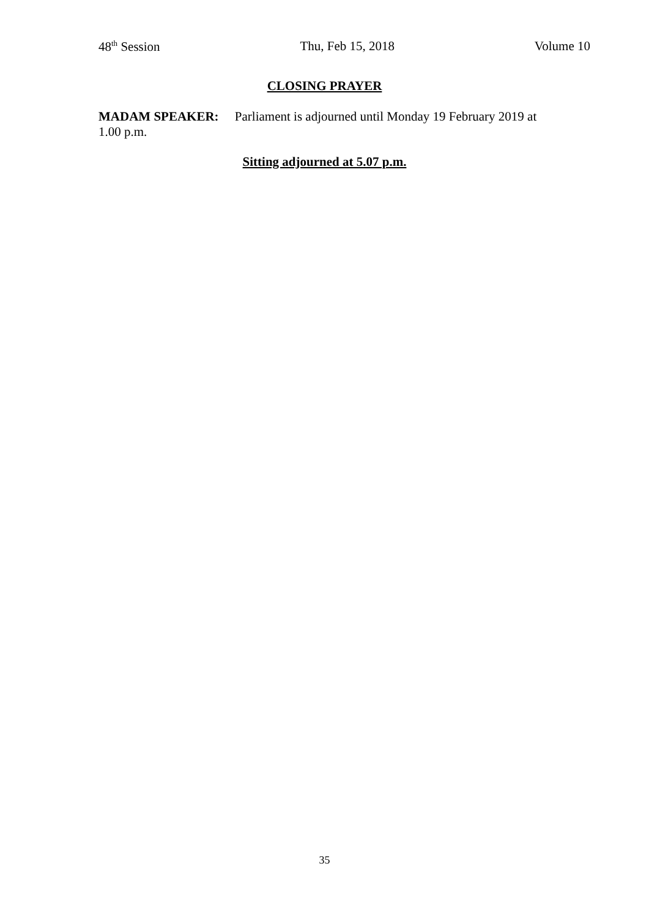48<sup>th</sup> Session Thu, Feb 15, 2018 Volume 10
CLOSING PRAYER
MADAM SPEAKER: Parliament is adjourned until Monday 19 February 2019 at 1.00 p.m.
Sitting adjourned at 5.07 p.m.
35